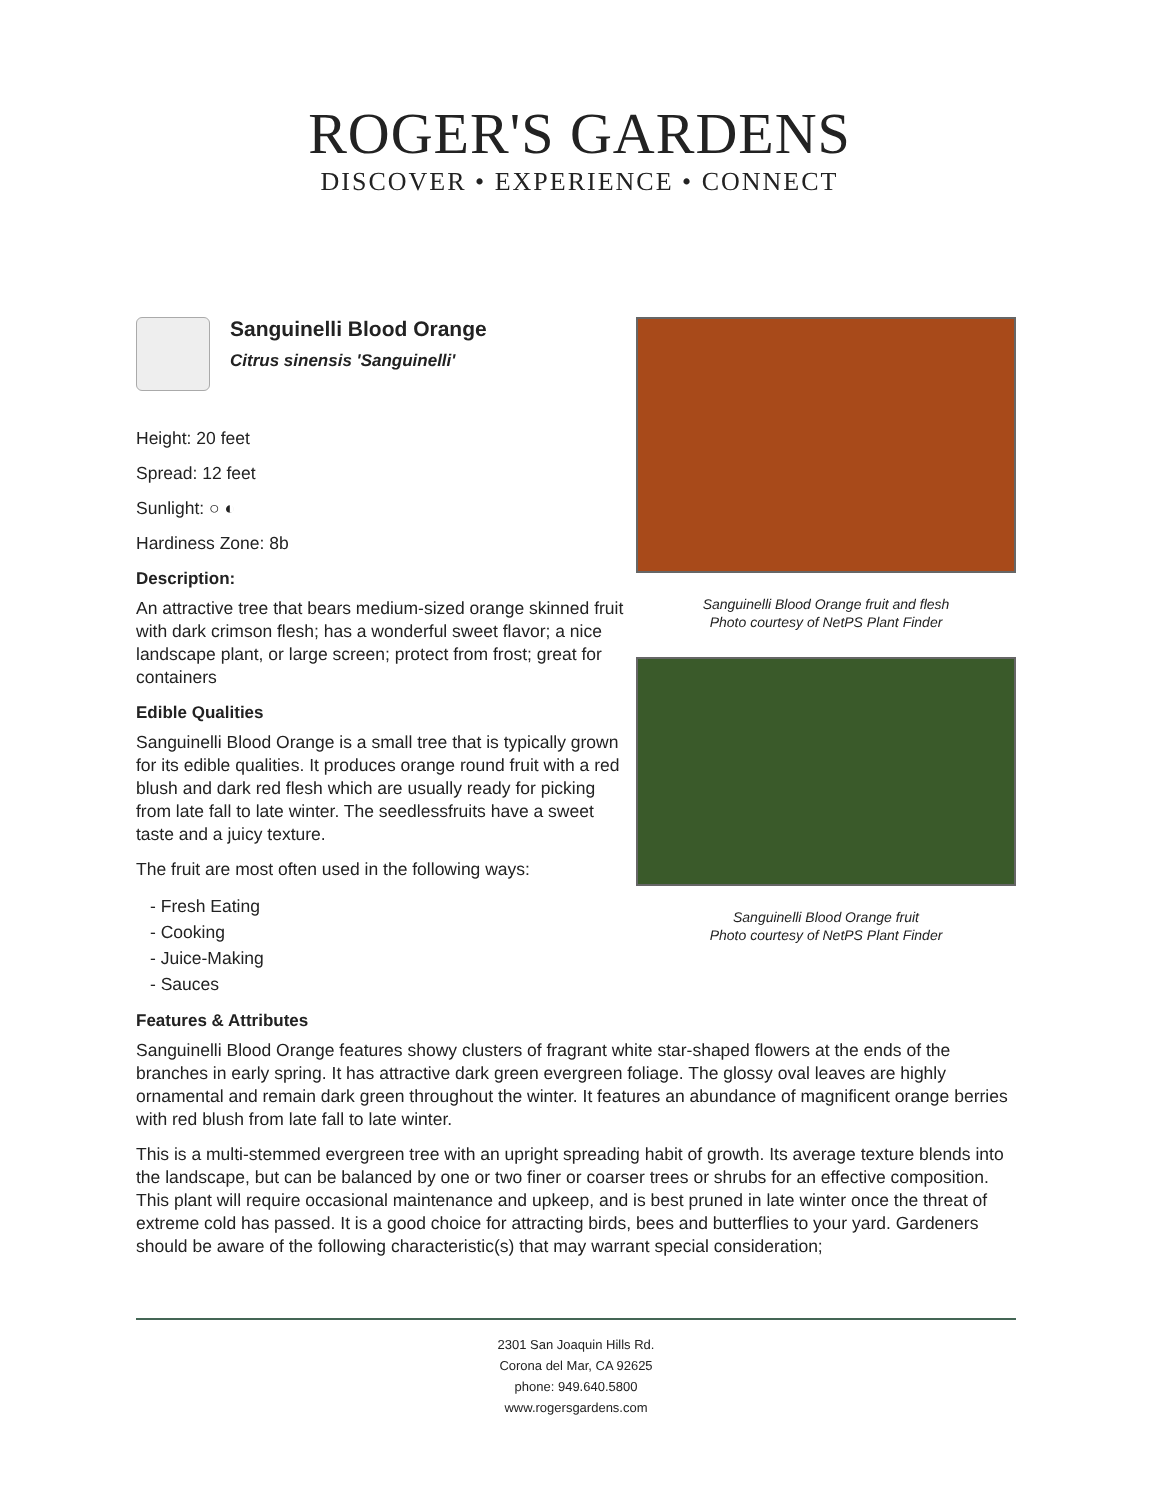ROGER'S GARDENS
DISCOVER • EXPERIENCE • CONNECT
Sanguinelli Blood Orange
Citrus sinensis 'Sanguinelli'
Height: 20 feet
Spread: 12 feet
Sunlight: ○ ◐
Hardiness Zone: 8b
Description:
An attractive tree that bears medium-sized orange skinned fruit with dark crimson flesh; has a wonderful sweet flavor; a nice landscape plant, or large screen; protect from frost; great for containers
Edible Qualities
Sanguinelli Blood Orange is a small tree that is typically grown for its edible qualities. It produces orange round fruit with a red blush and dark red flesh which are usually ready for picking from late fall to late winter. The seedlessfruits have a sweet taste and a juicy texture.
The fruit are most often used in the following ways:
- Fresh Eating
- Cooking
- Juice-Making
- Sauces
Sanguinelli Blood Orange fruit and flesh
Photo courtesy of NetPS Plant Finder
Sanguinelli Blood Orange fruit
Photo courtesy of NetPS Plant Finder
Features & Attributes
Sanguinelli Blood Orange features showy clusters of fragrant white star-shaped flowers at the ends of the branches in early spring. It has attractive dark green evergreen foliage. The glossy oval leaves are highly ornamental and remain dark green throughout the winter. It features an abundance of magnificent orange berries with red blush from late fall to late winter.
This is a multi-stemmed evergreen tree with an upright spreading habit of growth. Its average texture blends into the landscape, but can be balanced by one or two finer or coarser trees or shrubs for an effective composition. This plant will require occasional maintenance and upkeep, and is best pruned in late winter once the threat of extreme cold has passed. It is a good choice for attracting birds, bees and butterflies to your yard. Gardeners should be aware of the following characteristic(s) that may warrant special consideration;
2301 San Joaquin Hills Rd.
Corona del Mar, CA 92625
phone: 949.640.5800
www.rogersgardens.com